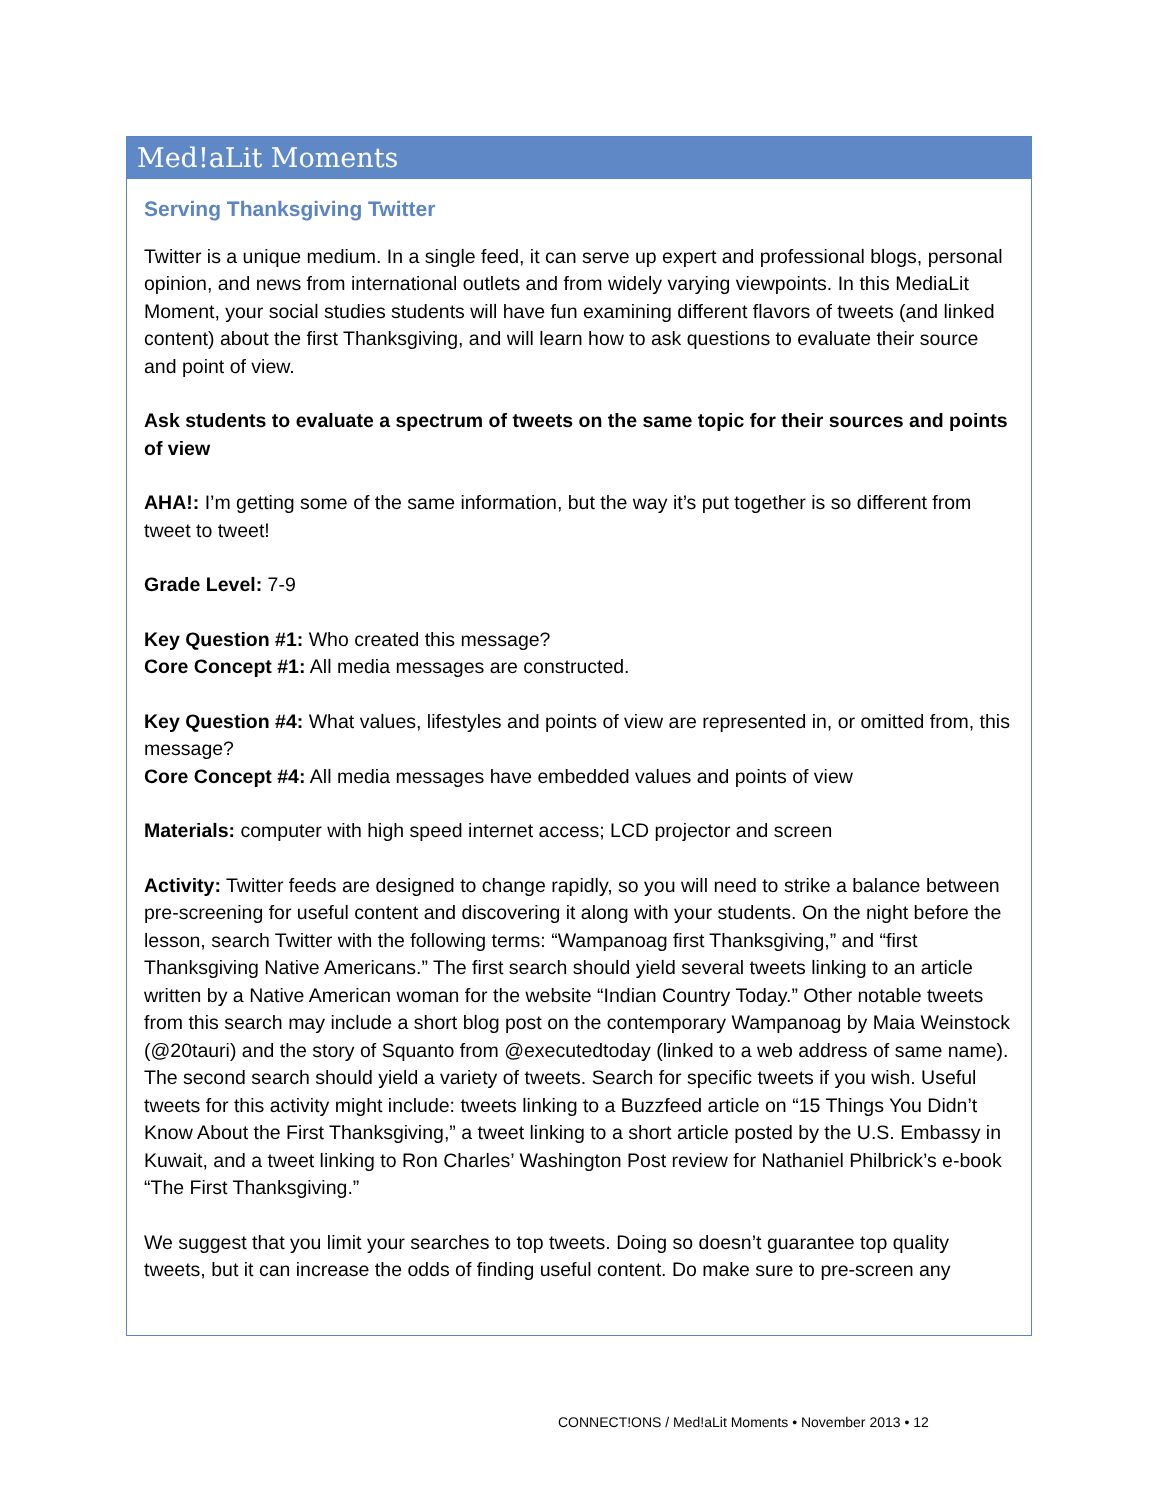Med!aLit Moments
Serving Thanksgiving Twitter
Twitter is a unique medium. In a single feed, it can serve up expert and professional blogs, personal opinion, and news from international outlets and from widely varying viewpoints. In this MediaLit Moment, your social studies students will have fun examining different flavors of tweets (and linked content) about the first Thanksgiving, and will learn how to ask questions to evaluate their source and point of view.
Ask students to evaluate a spectrum of tweets on the same topic for their sources and points of view
AHA!: I’m getting some of the same information, but the way it’s put together is so different from tweet to tweet!
Grade Level: 7-9
Key Question #1: Who created this message?
Core Concept #1: All media messages are constructed.
Key Question #4: What values, lifestyles and points of view are represented in, or omitted from, this message?
Core Concept #4: All media messages have embedded values and points of view
Materials: computer with high speed internet access; LCD projector and screen
Activity: Twitter feeds are designed to change rapidly, so you will need to strike a balance between pre-screening for useful content and discovering it along with your students. On the night before the lesson, search Twitter with the following terms: “Wampanoag first Thanksgiving,” and “first Thanksgiving Native Americans.” The first search should yield several tweets linking to an article written by a Native American woman for the website “Indian Country Today.” Other notable tweets from this search may include a short blog post on the contemporary Wampanoag by Maia Weinstock (@20tauri) and the story of Squanto from @executedtoday (linked to a web address of same name). The second search should yield a variety of tweets. Search for specific tweets if you wish. Useful tweets for this activity might include: tweets linking to a Buzzfeed article on “15 Things You Didn’t Know About the First Thanksgiving,” a tweet linking to a short article posted by the U.S. Embassy in Kuwait, and a tweet linking to Ron Charles’ Washington Post review for Nathaniel Philbrick’s e-book “The First Thanksgiving.”
We suggest that you limit your searches to top tweets. Doing so doesn’t guarantee top quality tweets, but it can increase the odds of finding useful content. Do make sure to pre-screen any
CONNECT!ONS / Med!aLit Moments • November 2013 • 12